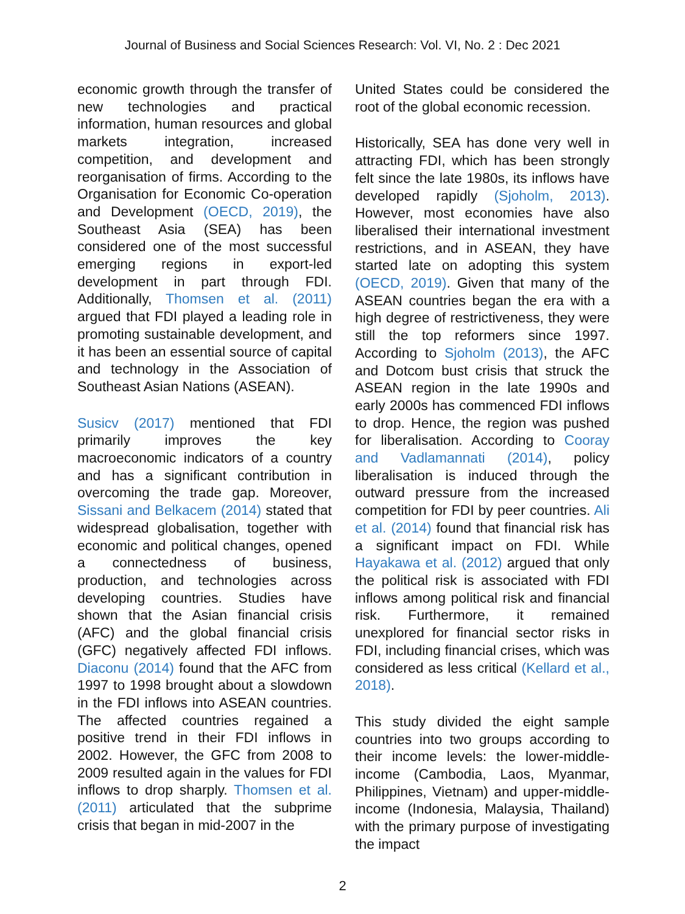Journal of Business and Social Sciences Research: Vol. VI, No. 2 : Dec 2021
economic growth through the transfer of new technologies and practical information, human resources and global markets integration, increased competition, and development and reorganisation of firms. According to the Organisation for Economic Co-operation and Development (OECD, 2019), the Southeast Asia (SEA) has been considered one of the most successful emerging regions in export-led development in part through FDI. Additionally, Thomsen et al. (2011) argued that FDI played a leading role in promoting sustainable development, and it has been an essential source of capital and technology in the Association of Southeast Asian Nations (ASEAN).
Susicv (2017) mentioned that FDI primarily improves the key macroeconomic indicators of a country and has a significant contribution in overcoming the trade gap. Moreover, Sissani and Belkacem (2014) stated that widespread globalisation, together with economic and political changes, opened a connectedness of business, production, and technologies across developing countries. Studies have shown that the Asian financial crisis (AFC) and the global financial crisis (GFC) negatively affected FDI inflows. Diaconu (2014) found that the AFC from 1997 to 1998 brought about a slowdown in the FDI inflows into ASEAN countries. The affected countries regained a positive trend in their FDI inflows in 2002. However, the GFC from 2008 to 2009 resulted again in the values for FDI inflows to drop sharply. Thomsen et al. (2011) articulated that the subprime crisis that began in mid-2007 in the
United States could be considered the root of the global economic recession.
Historically, SEA has done very well in attracting FDI, which has been strongly felt since the late 1980s, its inflows have developed rapidly (Sjoholm, 2013). However, most economies have also liberalised their international investment restrictions, and in ASEAN, they have started late on adopting this system (OECD, 2019). Given that many of the ASEAN countries began the era with a high degree of restrictiveness, they were still the top reformers since 1997. According to Sjoholm (2013), the AFC and Dotcom bust crisis that struck the ASEAN region in the late 1990s and early 2000s has commenced FDI inflows to drop. Hence, the region was pushed for liberalisation. According to Cooray and Vadlamannati (2014), policy liberalisation is induced through the outward pressure from the increased competition for FDI by peer countries. Ali et al. (2014) found that financial risk has a significant impact on FDI. While Hayakawa et al. (2012) argued that only the political risk is associated with FDI inflows among political risk and financial risk. Furthermore, it remained unexplored for financial sector risks in FDI, including financial crises, which was considered as less critical (Kellard et al., 2018).
This study divided the eight sample countries into two groups according to their income levels: the lower-middle-income (Cambodia, Laos, Myanmar, Philippines, Vietnam) and upper-middle-income (Indonesia, Malaysia, Thailand) with the primary purpose of investigating the impact
2